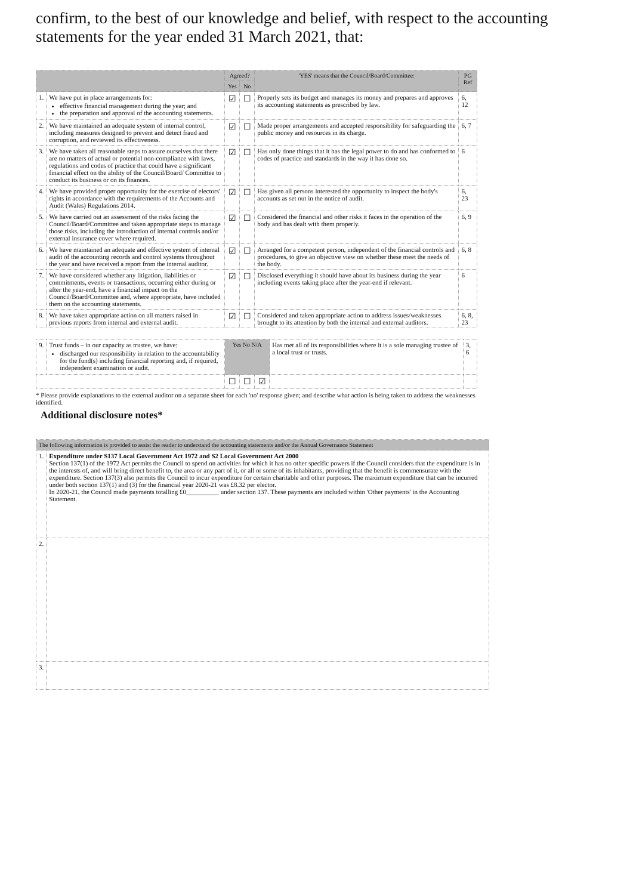confirm, to the best of our knowledge and belief, with respect to the accounting statements for the year ended 31 March 2021, that:
| | | Agreed? | | 'YES' means that the Council/Board/Committee: | PG Ref |
| --- | --- | --- | --- | --- | --- |
| | | Yes | No | | |
| 1. | We have put in place arrangements for: effective financial management during the year; and the preparation and approval of the accounting statements. | ☑ | ☐ | Properly sets its budget and manages its money and prepares and approves its accounting statements as prescribed by law. | 6, 12 |
| 2. | We have maintained an adequate system of internal control, including measures designed to prevent and detect fraud and corruption, and reviewed its effectiveness. | ☑ | ☐ | Made proper arrangements and accepted responsibility for safeguarding the public money and resources in its charge. | 6, 7 |
| 3. | We have taken all reasonable steps to assure ourselves that there are no matters of actual or potential non-compliance with laws, regulations and codes of practice that could have a significant financial effect on the ability of the Council/Board/ Committee to conduct its business or on its finances. | ☑ | ☐ | Has only done things that it has the legal power to do and has conformed to codes of practice and standards in the way it has done so. | 6 |
| 4. | We have provided proper opportunity for the exercise of electors' rights in accordance with the requirements of the Accounts and Audit (Wales) Regulations 2014. | ☑ | ☐ | Has given all persons interested the opportunity to inspect the body's accounts as set out in the notice of audit. | 6, 23 |
| 5. | We have carried out an assessment of the risks facing the Council/Board/Committee and taken appropriate steps to manage those risks, including the introduction of internal controls and/or external insurance cover where required. | ☑ | ☐ | Considered the financial and other risks it faces in the operation of the body and has dealt with them properly. | 6, 9 |
| 6. | We have maintained an adequate and effective system of internal audit of the accounting records and control systems throughout the year and have received a report from the internal auditor. | ☑ | ☐ | Arranged for a competent person, independent of the financial controls and procedures, to give an objective view on whether these meet the needs of the body. | 6, 8 |
| 7. | We have considered whether any litigation, liabilities or commitments, events or transactions, occurring either during or after the year-end, have a financial impact on the Council/Board/Committee and, where appropriate, have included them on the accounting statements. | ☑ | ☐ | Disclosed everything it should have about its business during the year including events taking place after the year-end if relevant. | 6 |
| 8. | We have taken appropriate action on all matters raised in previous reports from internal and external audit. | ☑ | ☐ | Considered and taken appropriate action to address issues/weaknesses brought to its attention by both the internal and external auditors. | 6, 8, 23 |
| 9. | Trust funds – in our capacity as trustee, we have: discharged our responsibility in relation to the accountability for the fund(s) including financial reporting and, if required, independent examination or audit. | Yes No N/A | | | Has met all of its responsibilities where it is a sole managing trustee of a local trust or trusts. | 3, 6 |
| | | ☐ | ☐ | ☑ | | |
* Please provide explanations to the external auditor on a separate sheet for each 'no' response given; and describe what action is being taken to address the weaknesses identified.
Additional disclosure notes*
| The following information is provided to assist the reader to understand the accounting statements and/or the Annual Governance Statement | |
| --- | --- |
| 1. | Expenditure under S137 Local Government Act 1972 and S2 Local Government Act 2000 Section 137(1) of the 1972 Act permits the Council to spend on activities for which it has no other specific powers if the Council considers that the expenditure is in the interests of, and will bring direct benefit to, the area or any part of it, or all or some of its inhabitants, providing that the benefit is commensurate with the expenditure. Section 137(3) also permits the Council to incur expenditure for certain charitable and other purposes. The maximum expenditure that can be incurred under both section 137(1) and (3) for the financial year 2020-21 was £8.32 per elector. In 2020-21, the Council made payments totalling £0__________ under section 137. These payments are included within 'Other payments' in the Accounting Statement. |
| 2. | |
| 3. | |